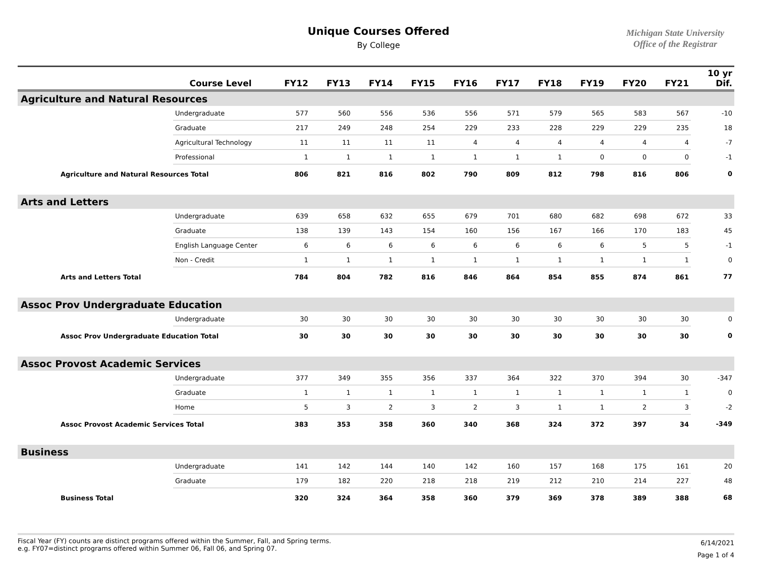Unique Courses Offered
By College
Michigan State University
Office of the Registrar
| | Course Level | FY12 | FY13 | FY14 | FY15 | FY16 | FY17 | FY18 | FY19 | FY20 | FY21 | 10 yr Dif. |
| --- | --- | --- | --- | --- | --- | --- | --- | --- | --- | --- | --- | --- |
| Agriculture and Natural Resources | | | | | | | | | | | | |
| | Undergraduate | 577 | 560 | 556 | 536 | 556 | 571 | 579 | 565 | 583 | 567 | -10 |
| | Graduate | 217 | 249 | 248 | 254 | 229 | 233 | 228 | 229 | 229 | 235 | 18 |
| | Agricultural Technology | 11 | 11 | 11 | 11 | 4 | 4 | 4 | 4 | 4 | 4 | -7 |
| | Professional | 1 | 1 | 1 | 1 | 1 | 1 | 1 | 0 | 0 | 0 | -1 |
| Agriculture and Natural Resources Total | | 806 | 821 | 816 | 802 | 790 | 809 | 812 | 798 | 816 | 806 | 0 |
| Arts and Letters | | | | | | | | | | | | |
| | Undergraduate | 639 | 658 | 632 | 655 | 679 | 701 | 680 | 682 | 698 | 672 | 33 |
| | Graduate | 138 | 139 | 143 | 154 | 160 | 156 | 167 | 166 | 170 | 183 | 45 |
| | English Language Center | 6 | 6 | 6 | 6 | 6 | 6 | 6 | 6 | 5 | 5 | -1 |
| | Non - Credit | 1 | 1 | 1 | 1 | 1 | 1 | 1 | 1 | 1 | 1 | 0 |
| Arts and Letters Total | | 784 | 804 | 782 | 816 | 846 | 864 | 854 | 855 | 874 | 861 | 77 |
| Assoc Prov Undergraduate Education | | | | | | | | | | | | |
| | Undergraduate | 30 | 30 | 30 | 30 | 30 | 30 | 30 | 30 | 30 | 30 | 0 |
| Assoc Prov Undergraduate Education Total | | 30 | 30 | 30 | 30 | 30 | 30 | 30 | 30 | 30 | 30 | 0 |
| Assoc Provost Academic Services | | | | | | | | | | | | |
| | Undergraduate | 377 | 349 | 355 | 356 | 337 | 364 | 322 | 370 | 394 | 30 | -347 |
| | Graduate | 1 | 1 | 1 | 1 | 1 | 1 | 1 | 1 | 1 | 1 | 0 |
| | Home | 5 | 3 | 2 | 3 | 2 | 3 | 1 | 1 | 2 | 3 | -2 |
| Assoc Provost Academic Services Total | | 383 | 353 | 358 | 360 | 340 | 368 | 324 | 372 | 397 | 34 | -349 |
| Business | | | | | | | | | | | | |
| | Undergraduate | 141 | 142 | 144 | 140 | 142 | 160 | 157 | 168 | 175 | 161 | 20 |
| | Graduate | 179 | 182 | 220 | 218 | 218 | 219 | 212 | 210 | 214 | 227 | 48 |
| Business Total | | 320 | 324 | 364 | 358 | 360 | 379 | 369 | 378 | 389 | 388 | 68 |
Fiscal Year (FY) counts are distinct programs offered within the Summer, Fall, and Spring terms.
e.g. FY07=distinct programs offered within Summer 06, Fall 06, and Spring 07.
6/14/2021
Page 1 of 4